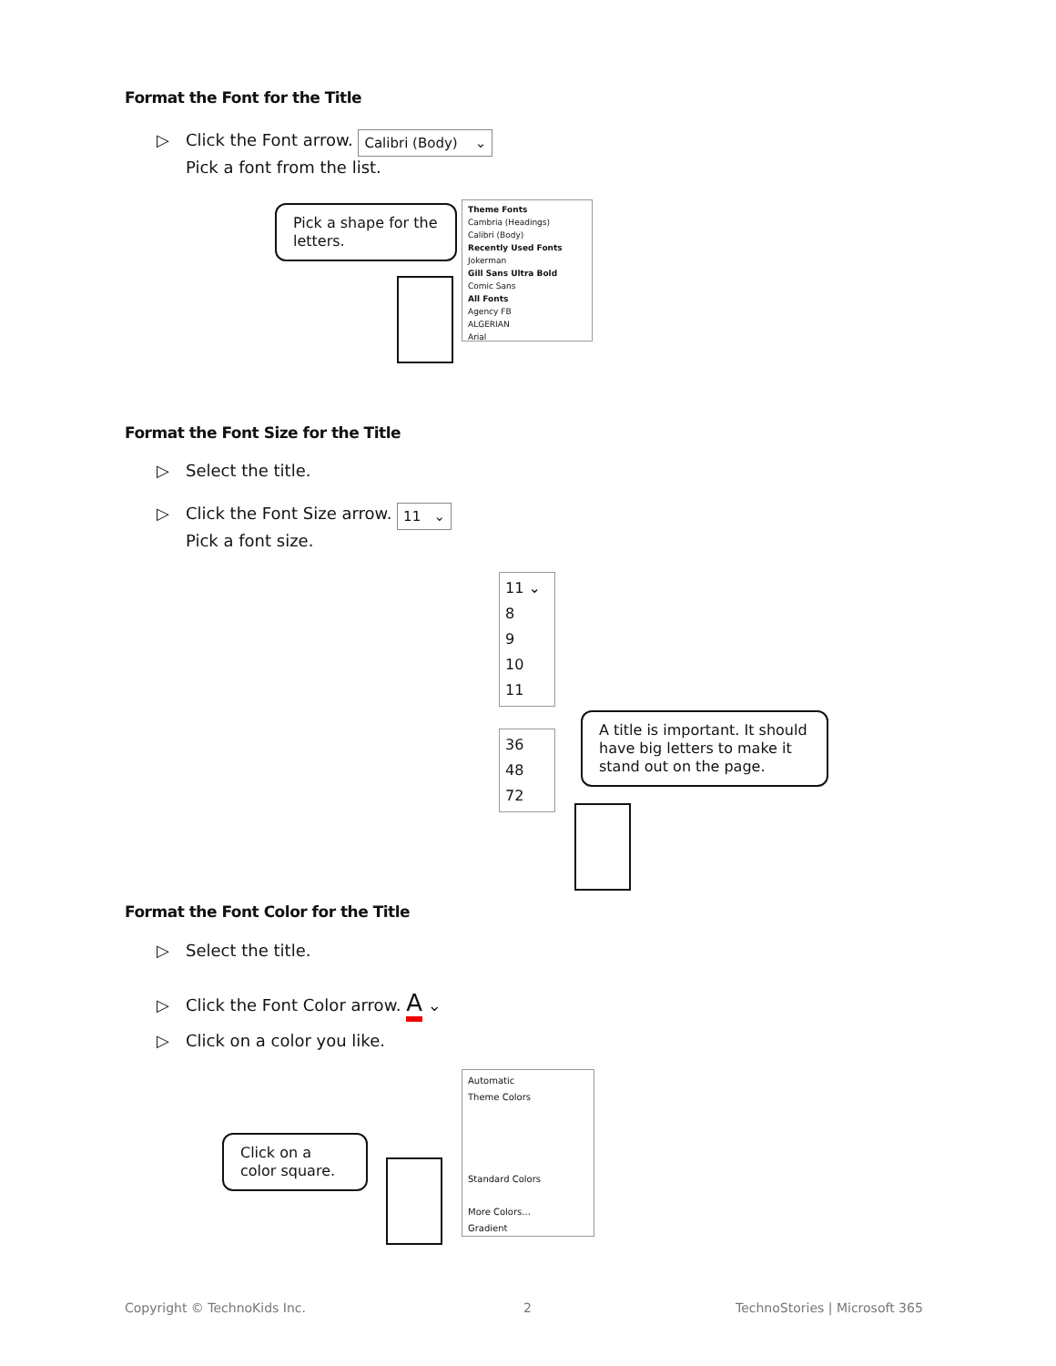Format the Font for the Title
▷ Click the Font arrow. Calibri (Body) ⌄
Pick a font from the list.
Pick a shape for the letters.
Theme Fonts
Cambria (Headings)
Calibri (Body)
Recently Used Fonts
Jokerman
Gill Sans Ultra Bold
Comic Sans
All Fonts
Agency FB
ALGERIAN
Arial
Format the Font Size for the Title
▷ Select the title.
▷ Click the Font Size arrow. 11 ⌄
Pick a font size.
11 ⌄
8
9
10
11
36
48
72
A title is important. It should have big letters to make it stand out on the page.
Format the Font Color for the Title
▷ Select the title.
▷ Click the Font Color arrow. A ⌄
▷ Click on a color you like.
Click on a color square.
Automatic
Theme Colors
Standard Colors
More Colors...
Gradient
Copyright © TechnoKids Inc. 2 TechnoStories | Microsoft 365